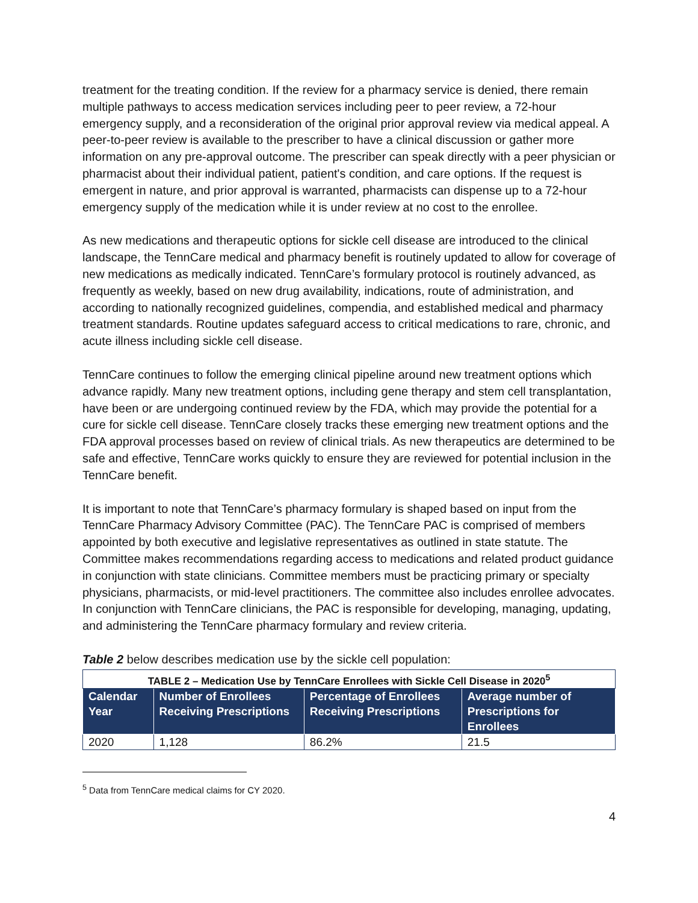treatment for the treating condition. If the review for a pharmacy service is denied, there remain multiple pathways to access medication services including peer to peer review, a 72-hour emergency supply, and a reconsideration of the original prior approval review via medical appeal. A peer-to-peer review is available to the prescriber to have a clinical discussion or gather more information on any pre-approval outcome. The prescriber can speak directly with a peer physician or pharmacist about their individual patient, patient's condition, and care options. If the request is emergent in nature, and prior approval is warranted, pharmacists can dispense up to a 72-hour emergency supply of the medication while it is under review at no cost to the enrollee.
As new medications and therapeutic options for sickle cell disease are introduced to the clinical landscape, the TennCare medical and pharmacy benefit is routinely updated to allow for coverage of new medications as medically indicated. TennCare’s formulary protocol is routinely advanced, as frequently as weekly, based on new drug availability, indications, route of administration, and according to nationally recognized guidelines, compendia, and established medical and pharmacy treatment standards. Routine updates safeguard access to critical medications to rare, chronic, and acute illness including sickle cell disease.
TennCare continues to follow the emerging clinical pipeline around new treatment options which advance rapidly. Many new treatment options, including gene therapy and stem cell transplantation, have been or are undergoing continued review by the FDA, which may provide the potential for a cure for sickle cell disease. TennCare closely tracks these emerging new treatment options and the FDA approval processes based on review of clinical trials. As new therapeutics are determined to be safe and effective, TennCare works quickly to ensure they are reviewed for potential inclusion in the TennCare benefit.
It is important to note that TennCare’s pharmacy formulary is shaped based on input from the TennCare Pharmacy Advisory Committee (PAC). The TennCare PAC is comprised of members appointed by both executive and legislative representatives as outlined in state statute. The Committee makes recommendations regarding access to medications and related product guidance in conjunction with state clinicians. Committee members must be practicing primary or specialty physicians, pharmacists, or mid-level practitioners. The committee also includes enrollee advocates. In conjunction with TennCare clinicians, the PAC is responsible for developing, managing, updating, and administering the TennCare pharmacy formulary and review criteria.
Table 2 below describes medication use by the sickle cell population:
| TABLE 2 – Medication Use by TennCare Enrollees with Sickle Cell Disease in 2020<sup>5</sup> | | | |
| Calendar Year | Number of Enrollees Receiving Prescriptions | Percentage of Enrollees Receiving Prescriptions | Average number of Prescriptions for Enrollees |
| 2020 | 1,128 | 86.2% | 21.5 |
<sup>5</sup> Data from TennCare medical claims for CY 2020.
4